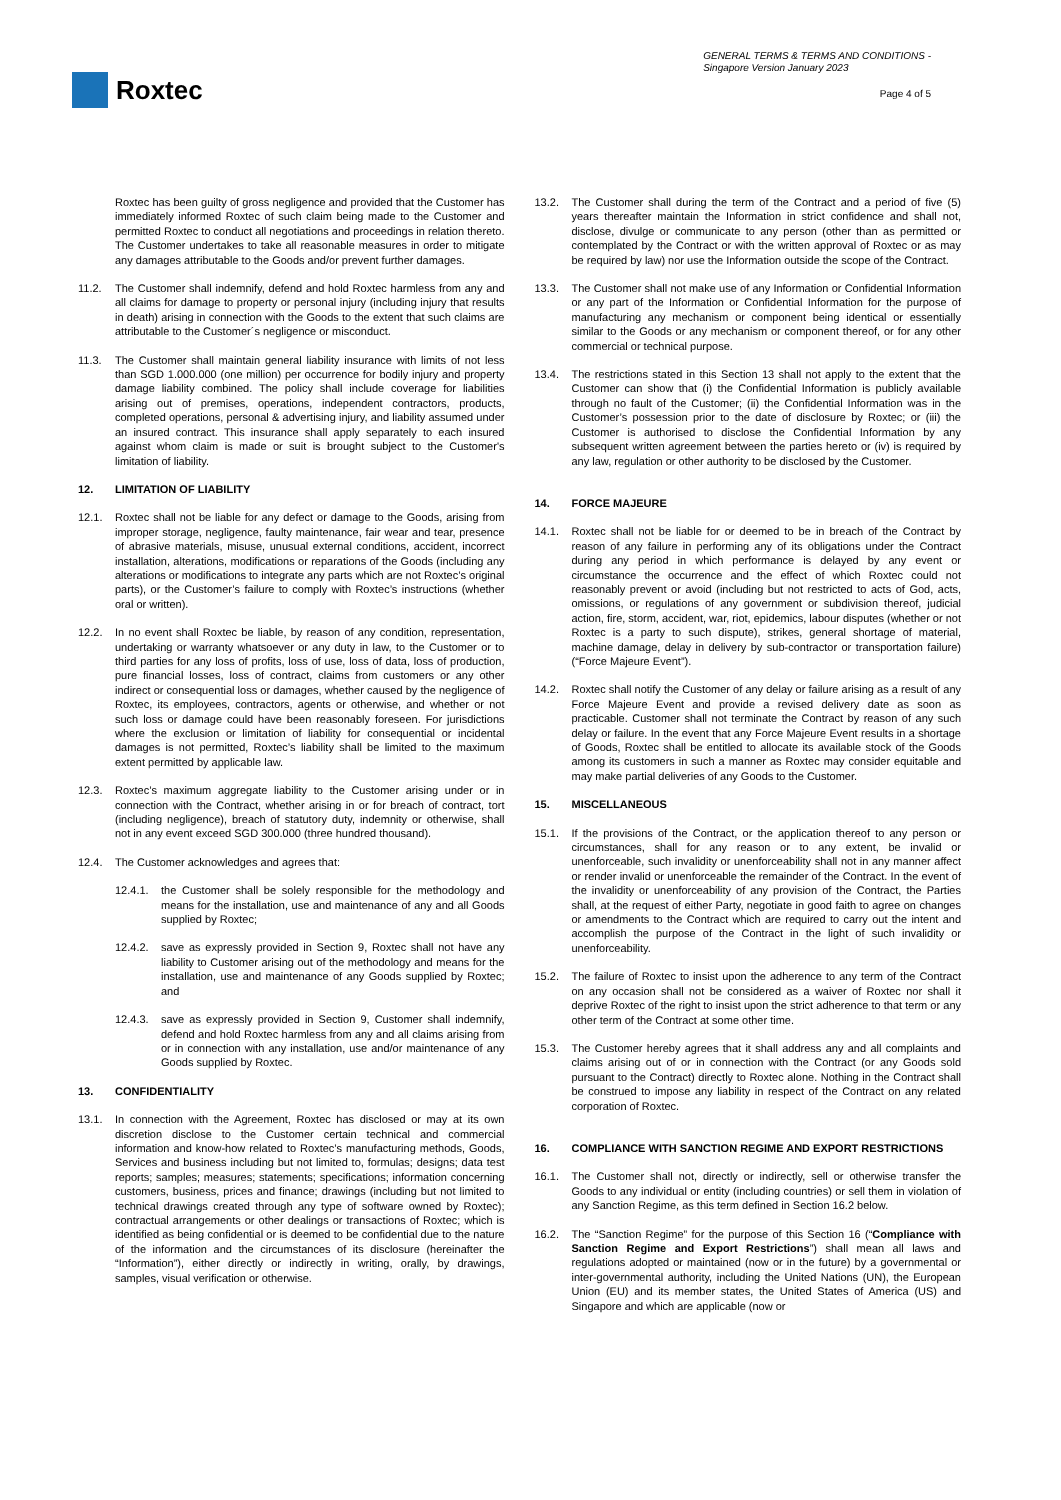Roxtec
GENERAL TERMS & TERMS AND CONDITIONS -
Singapore Version January 2023
Page 4 of 5
Roxtec has been guilty of gross negligence and provided that the Customer has immediately informed Roxtec of such claim being made to the Customer and permitted Roxtec to conduct all negotiations and proceedings in relation thereto. The Customer undertakes to take all reasonable measures in order to mitigate any damages attributable to the Goods and/or prevent further damages.
11.2. The Customer shall indemnify, defend and hold Roxtec harmless from any and all claims for damage to property or personal injury (including injury that results in death) arising in connection with the Goods to the extent that such claims are attributable to the Customer´s negligence or misconduct.
11.3. The Customer shall maintain general liability insurance with limits of not less than SGD 1.000.000 (one million) per occurrence for bodily injury and property damage liability combined. The policy shall include coverage for liabilities arising out of premises, operations, independent contractors, products, completed operations, personal & advertising injury, and liability assumed under an insured contract. This insurance shall apply separately to each insured against whom claim is made or suit is brought subject to the Customer's limitation of liability.
12. LIMITATION OF LIABILITY
12.1. Roxtec shall not be liable for any defect or damage to the Goods, arising from improper storage, negligence, faulty maintenance, fair wear and tear, presence of abrasive materials, misuse, unusual external conditions, accident, incorrect installation, alterations, modifications or reparations of the Goods (including any alterations or modifications to integrate any parts which are not Roxtec’s original parts), or the Customer’s failure to comply with Roxtec’s instructions (whether oral or written).
12.2. In no event shall Roxtec be liable, by reason of any condition, representation, undertaking or warranty whatsoever or any duty in law, to the Customer or to third parties for any loss of profits, loss of use, loss of data, loss of production, pure financial losses, loss of contract, claims from customers or any other indirect or consequential loss or damages, whether caused by the negligence of Roxtec, its employees, contractors, agents or otherwise, and whether or not such loss or damage could have been reasonably foreseen. For jurisdictions where the exclusion or limitation of liability for consequential or incidental damages is not permitted, Roxtec’s liability shall be limited to the maximum extent permitted by applicable law.
12.3. Roxtec’s maximum aggregate liability to the Customer arising under or in connection with the Contract, whether arising in or for breach of contract, tort (including negligence), breach of statutory duty, indemnity or otherwise, shall not in any event exceed SGD 300.000 (three hundred thousand).
12.4. The Customer acknowledges and agrees that:
12.4.1. the Customer shall be solely responsible for the methodology and means for the installation, use and maintenance of any and all Goods supplied by Roxtec;
12.4.2. save as expressly provided in Section 9, Roxtec shall not have any liability to Customer arising out of the methodology and means for the installation, use and maintenance of any Goods supplied by Roxtec; and
12.4.3. save as expressly provided in Section 9, Customer shall indemnify, defend and hold Roxtec harmless from any and all claims arising from or in connection with any installation, use and/or maintenance of any Goods supplied by Roxtec.
13. CONFIDENTIALITY
13.1. In connection with the Agreement, Roxtec has disclosed or may at its own discretion disclose to the Customer certain technical and commercial information and know-how related to Roxtec’s manufacturing methods, Goods, Services and business including but not limited to, formulas; designs; data test reports; samples; measures; statements; specifications; information concerning customers, business, prices and finance; drawings (including but not limited to technical drawings created through any type of software owned by Roxtec); contractual arrangements or other dealings or transactions of Roxtec; which is identified as being confidential or is deemed to be confidential due to the nature of the information and the circumstances of its disclosure (hereinafter the “Information”), either directly or indirectly in writing, orally, by drawings, samples, visual verification or otherwise.
13.2. The Customer shall during the term of the Contract and a period of five (5) years thereafter maintain the Information in strict confidence and shall not, disclose, divulge or communicate to any person (other than as permitted or contemplated by the Contract or with the written approval of Roxtec or as may be required by law) nor use the Information outside the scope of the Contract.
13.3. The Customer shall not make use of any Information or Confidential Information or any part of the Information or Confidential Information for the purpose of manufacturing any mechanism or component being identical or essentially similar to the Goods or any mechanism or component thereof, or for any other commercial or technical purpose.
13.4. The restrictions stated in this Section 13 shall not apply to the extent that the Customer can show that (i) the Confidential Information is publicly available through no fault of the Customer; (ii) the Confidential Information was in the Customer’s possession prior to the date of disclosure by Roxtec; or (iii) the Customer is authorised to disclose the Confidential Information by any subsequent written agreement between the parties hereto or (iv) is required by any law, regulation or other authority to be disclosed by the Customer.
14. FORCE MAJEURE
14.1. Roxtec shall not be liable for or deemed to be in breach of the Contract by reason of any failure in performing any of its obligations under the Contract during any period in which performance is delayed by any event or circumstance the occurrence and the effect of which Roxtec could not reasonably prevent or avoid (including but not restricted to acts of God, acts, omissions, or regulations of any government or subdivision thereof, judicial action, fire, storm, accident, war, riot, epidemics, labour disputes (whether or not Roxtec is a party to such dispute), strikes, general shortage of material, machine damage, delay in delivery by sub-contractor or transportation failure) (“Force Majeure Event”).
14.2. Roxtec shall notify the Customer of any delay or failure arising as a result of any Force Majeure Event and provide a revised delivery date as soon as practicable. Customer shall not terminate the Contract by reason of any such delay or failure. In the event that any Force Majeure Event results in a shortage of Goods, Roxtec shall be entitled to allocate its available stock of the Goods among its customers in such a manner as Roxtec may consider equitable and may make partial deliveries of any Goods to the Customer.
15. MISCELLANEOUS
15.1. If the provisions of the Contract, or the application thereof to any person or circumstances, shall for any reason or to any extent, be invalid or unenforceable, such invalidity or unenforceability shall not in any manner affect or render invalid or unenforceable the remainder of the Contract. In the event of the invalidity or unenforceability of any provision of the Contract, the Parties shall, at the request of either Party, negotiate in good faith to agree on changes or amendments to the Contract which are required to carry out the intent and accomplish the purpose of the Contract in the light of such invalidity or unenforceability.
15.2. The failure of Roxtec to insist upon the adherence to any term of the Contract on any occasion shall not be considered as a waiver of Roxtec nor shall it deprive Roxtec of the right to insist upon the strict adherence to that term or any other term of the Contract at some other time.
15.3. The Customer hereby agrees that it shall address any and all complaints and claims arising out of or in connection with the Contract (or any Goods sold pursuant to the Contract) directly to Roxtec alone. Nothing in the Contract shall be construed to impose any liability in respect of the Contract on any related corporation of Roxtec.
16. COMPLIANCE WITH SANCTION REGIME AND EXPORT RESTRICTIONS
16.1. The Customer shall not, directly or indirectly, sell or otherwise transfer the Goods to any individual or entity (including countries) or sell them in violation of any Sanction Regime, as this term defined in Section 16.2 below.
16.2. The “Sanction Regime” for the purpose of this Section 16 (“Compliance with Sanction Regime and Export Restrictions”) shall mean all laws and regulations adopted or maintained (now or in the future) by a governmental or inter-governmental authority, including the United Nations (UN), the European Union (EU) and its member states, the United States of America (US) and Singapore and which are applicable (now or